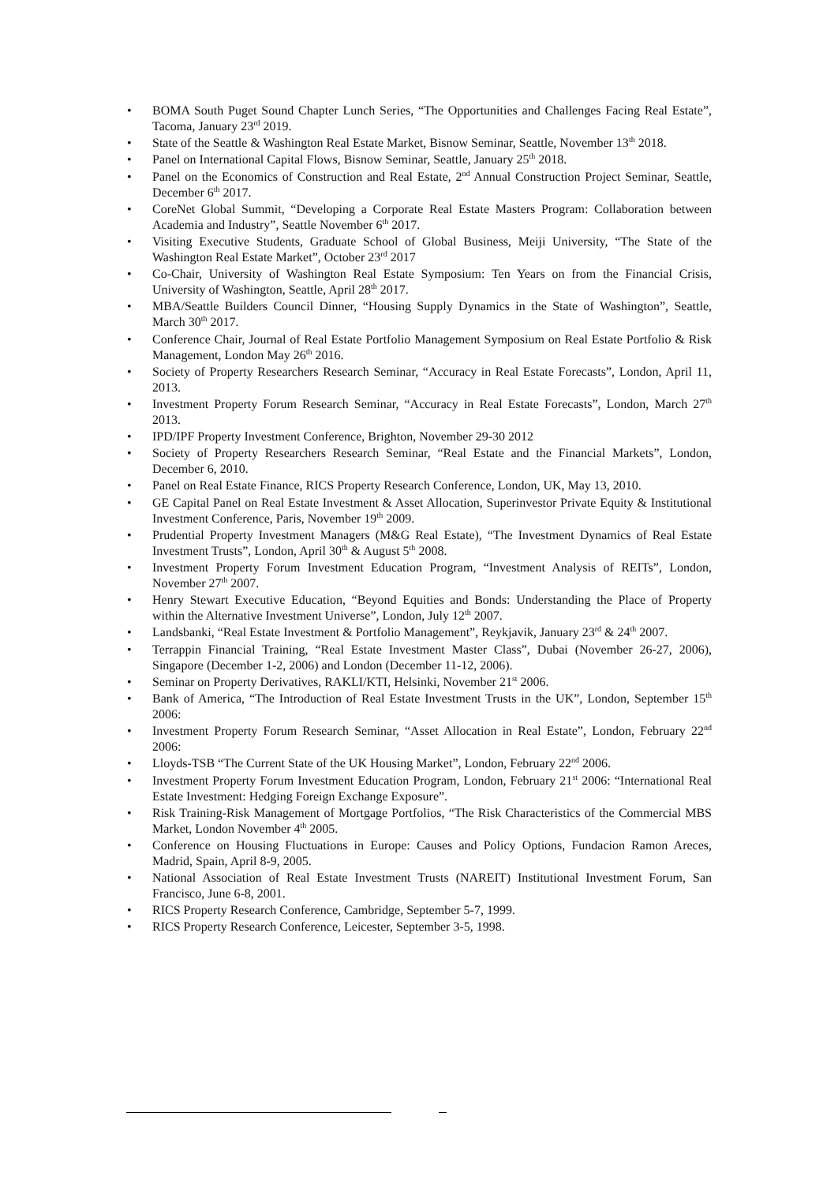• BOMA South Puget Sound Chapter Lunch Series, “The Opportunities and Challenges Facing Real Estate”, Tacoma, January 23<sup>rd</sup> 2019.
• State of the Seattle & Washington Real Estate Market, Bisnow Seminar, Seattle, November 13<sup>th</sup> 2018.
• Panel on International Capital Flows, Bisnow Seminar, Seattle, January 25<sup>th</sup> 2018.
• Panel on the Economics of Construction and Real Estate, 2<sup>nd</sup> Annual Construction Project Seminar, Seattle, December 6<sup>th</sup> 2017.
• CoreNet Global Summit, “Developing a Corporate Real Estate Masters Program: Collaboration between Academia and Industry”, Seattle November 6<sup>th</sup> 2017.
• Visiting Executive Students, Graduate School of Global Business, Meiji University, “The State of the Washington Real Estate Market”, October 23<sup>rd</sup> 2017
• Co-Chair, University of Washington Real Estate Symposium: Ten Years on from the Financial Crisis, University of Washington, Seattle, April 28<sup>th</sup> 2017.
• MBA/Seattle Builders Council Dinner, “Housing Supply Dynamics in the State of Washington”, Seattle, March 30<sup>th</sup> 2017.
• Conference Chair, Journal of Real Estate Portfolio Management Symposium on Real Estate Portfolio & Risk Management, London May 26<sup>th</sup> 2016.
• Society of Property Researchers Research Seminar, “Accuracy in Real Estate Forecasts”, London, April 11, 2013.
• Investment Property Forum Research Seminar, “Accuracy in Real Estate Forecasts”, London, March 27<sup>th</sup> 2013.
• IPD/IPF Property Investment Conference, Brighton, November 29-30 2012
• Society of Property Researchers Research Seminar, “Real Estate and the Financial Markets”, London, December 6, 2010.
• Panel on Real Estate Finance, RICS Property Research Conference, London, UK, May 13, 2010.
• GE Capital Panel on Real Estate Investment & Asset Allocation, Superinvestor Private Equity & Institutional Investment Conference, Paris, November 19<sup>th</sup> 2009.
• Prudential Property Investment Managers (M&G Real Estate), “The Investment Dynamics of Real Estate Investment Trusts”, London, April 30<sup>th</sup> & August 5<sup>th</sup> 2008.
• Investment Property Forum Investment Education Program, “Investment Analysis of REITs”, London, November 27<sup>th</sup> 2007.
• Henry Stewart Executive Education, “Beyond Equities and Bonds: Understanding the Place of Property within the Alternative Investment Universe”, London, July 12<sup>th</sup> 2007.
• Landsbanki, “Real Estate Investment & Portfolio Management”, Reykjavik, January 23<sup>rd</sup> & 24<sup>th</sup> 2007.
• Terrappin Financial Training, “Real Estate Investment Master Class”, Dubai (November 26-27, 2006), Singapore (December 1-2, 2006) and London (December 11-12, 2006).
• Seminar on Property Derivatives, RAKLI/KTI, Helsinki, November 21<sup>st</sup> 2006.
• Bank of America, “The Introduction of Real Estate Investment Trusts in the UK”, London, September 15<sup>th</sup> 2006:
• Investment Property Forum Research Seminar, “Asset Allocation in Real Estate”, London, February 22<sup>nd</sup> 2006:
• Lloyds-TSB “The Current State of the UK Housing Market”, London, February 22<sup>nd</sup> 2006.
• Investment Property Forum Investment Education Program, London, February 21<sup>st</sup> 2006: “International Real Estate Investment: Hedging Foreign Exchange Exposure”.
• Risk Training-Risk Management of Mortgage Portfolios, “The Risk Characteristics of the Commercial MBS Market, London November 4<sup>th</sup> 2005.
• Conference on Housing Fluctuations in Europe: Causes and Policy Options, Fundacion Ramon Areces, Madrid, Spain, April 8-9, 2005.
• National Association of Real Estate Investment Trusts (NAREIT) Institutional Investment Forum, San Francisco, June 6-8, 2001.
• RICS Property Research Conference, Cambridge, September 5-7, 1999.
• RICS Property Research Conference, Leicester, September 3-5, 1998.